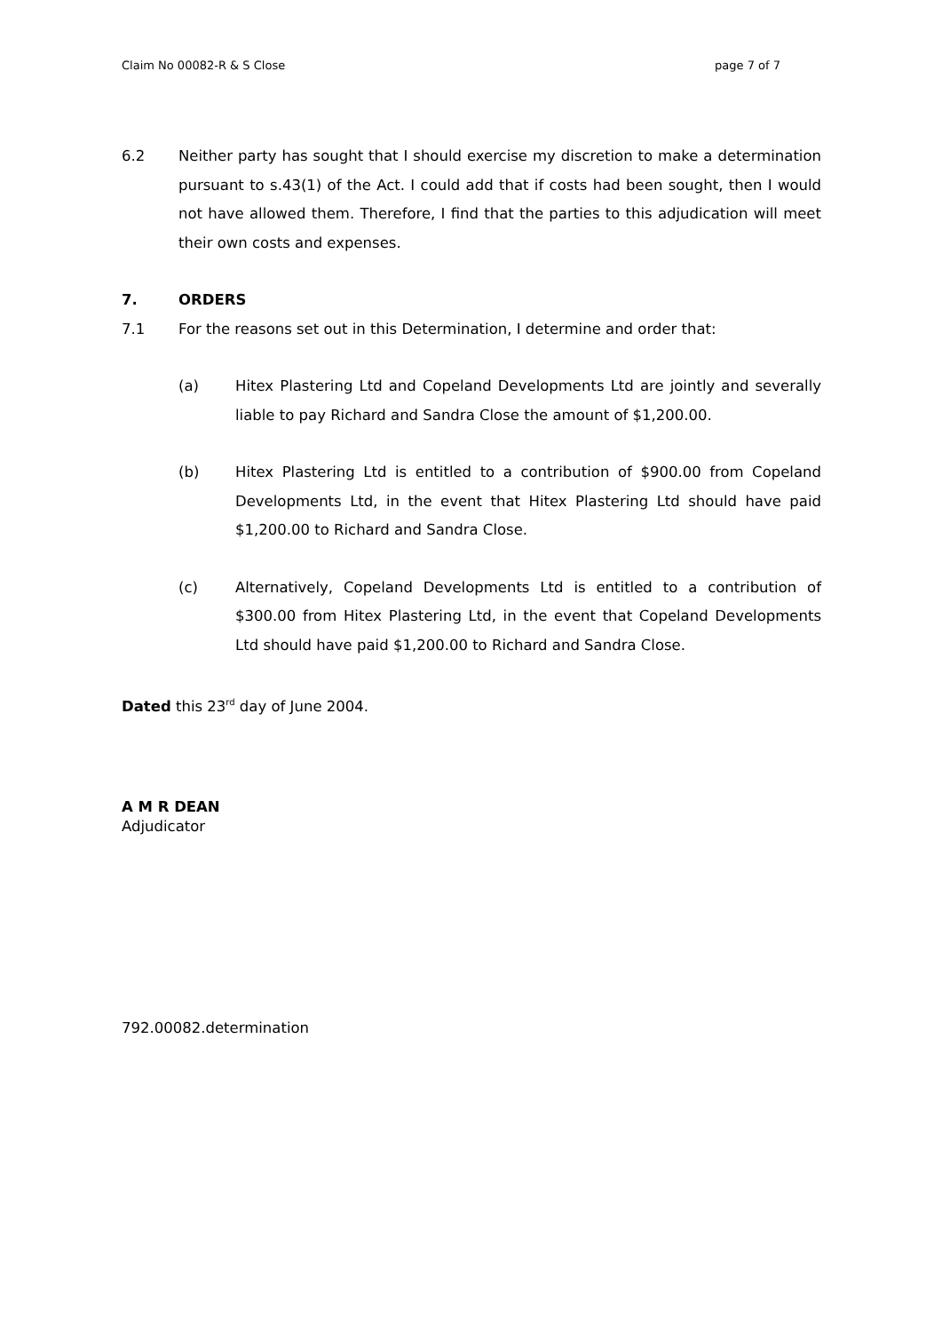Claim No 00082-R & S Close page 7 of 7
6.2 Neither party has sought that I should exercise my discretion to make a determination pursuant to s.43(1) of the Act. I could add that if costs had been sought, then I would not have allowed them. Therefore, I find that the parties to this adjudication will meet their own costs and expenses.
7. ORDERS
7.1 For the reasons set out in this Determination, I determine and order that:
(a) Hitex Plastering Ltd and Copeland Developments Ltd are jointly and severally liable to pay Richard and Sandra Close the amount of $1,200.00.
(b) Hitex Plastering Ltd is entitled to a contribution of $900.00 from Copeland Developments Ltd, in the event that Hitex Plastering Ltd should have paid $1,200.00 to Richard and Sandra Close.
(c) Alternatively, Copeland Developments Ltd is entitled to a contribution of $300.00 from Hitex Plastering Ltd, in the event that Copeland Developments Ltd should have paid $1,200.00 to Richard and Sandra Close.
Dated this 23<sup>rd</sup> day of June 2004.
A M R DEAN
Adjudicator
792.00082.determination